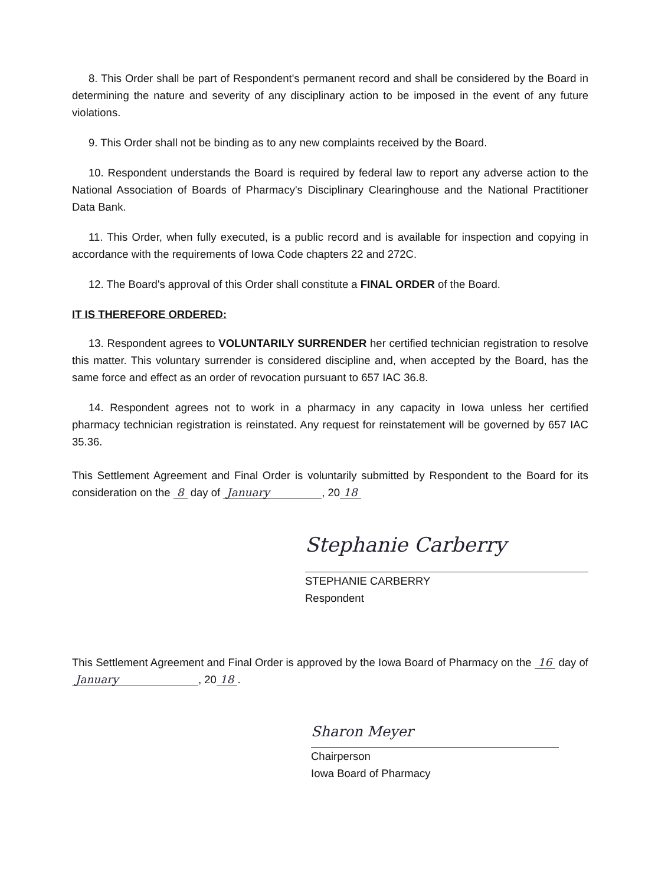8. This Order shall be part of Respondent's permanent record and shall be considered by the Board in determining the nature and severity of any disciplinary action to be imposed in the event of any future violations.
9. This Order shall not be binding as to any new complaints received by the Board.
10. Respondent understands the Board is required by federal law to report any adverse action to the National Association of Boards of Pharmacy's Disciplinary Clearinghouse and the National Practitioner Data Bank.
11. This Order, when fully executed, is a public record and is available for inspection and copying in accordance with the requirements of Iowa Code chapters 22 and 272C.
12. The Board's approval of this Order shall constitute a FINAL ORDER of the Board.
IT IS THEREFORE ORDERED:
13. Respondent agrees to VOLUNTARILY SURRENDER her certified technician registration to resolve this matter. This voluntary surrender is considered discipline and, when accepted by the Board, has the same force and effect as an order of revocation pursuant to 657 IAC 36.8.
14. Respondent agrees not to work in a pharmacy in any capacity in Iowa unless her certified pharmacy technician registration is reinstated. Any request for reinstatement will be governed by 657 IAC 35.36.
This Settlement Agreement and Final Order is voluntarily submitted by Respondent to the Board for its consideration on the 8 day of January , 20 18
Stephanie Carberry
STEPHANIE CARBERRY
Respondent
This Settlement Agreement and Final Order is approved by the Iowa Board of Pharmacy on the 16 day of January , 20 18.
Sharon Meyer
Chairperson
Iowa Board of Pharmacy